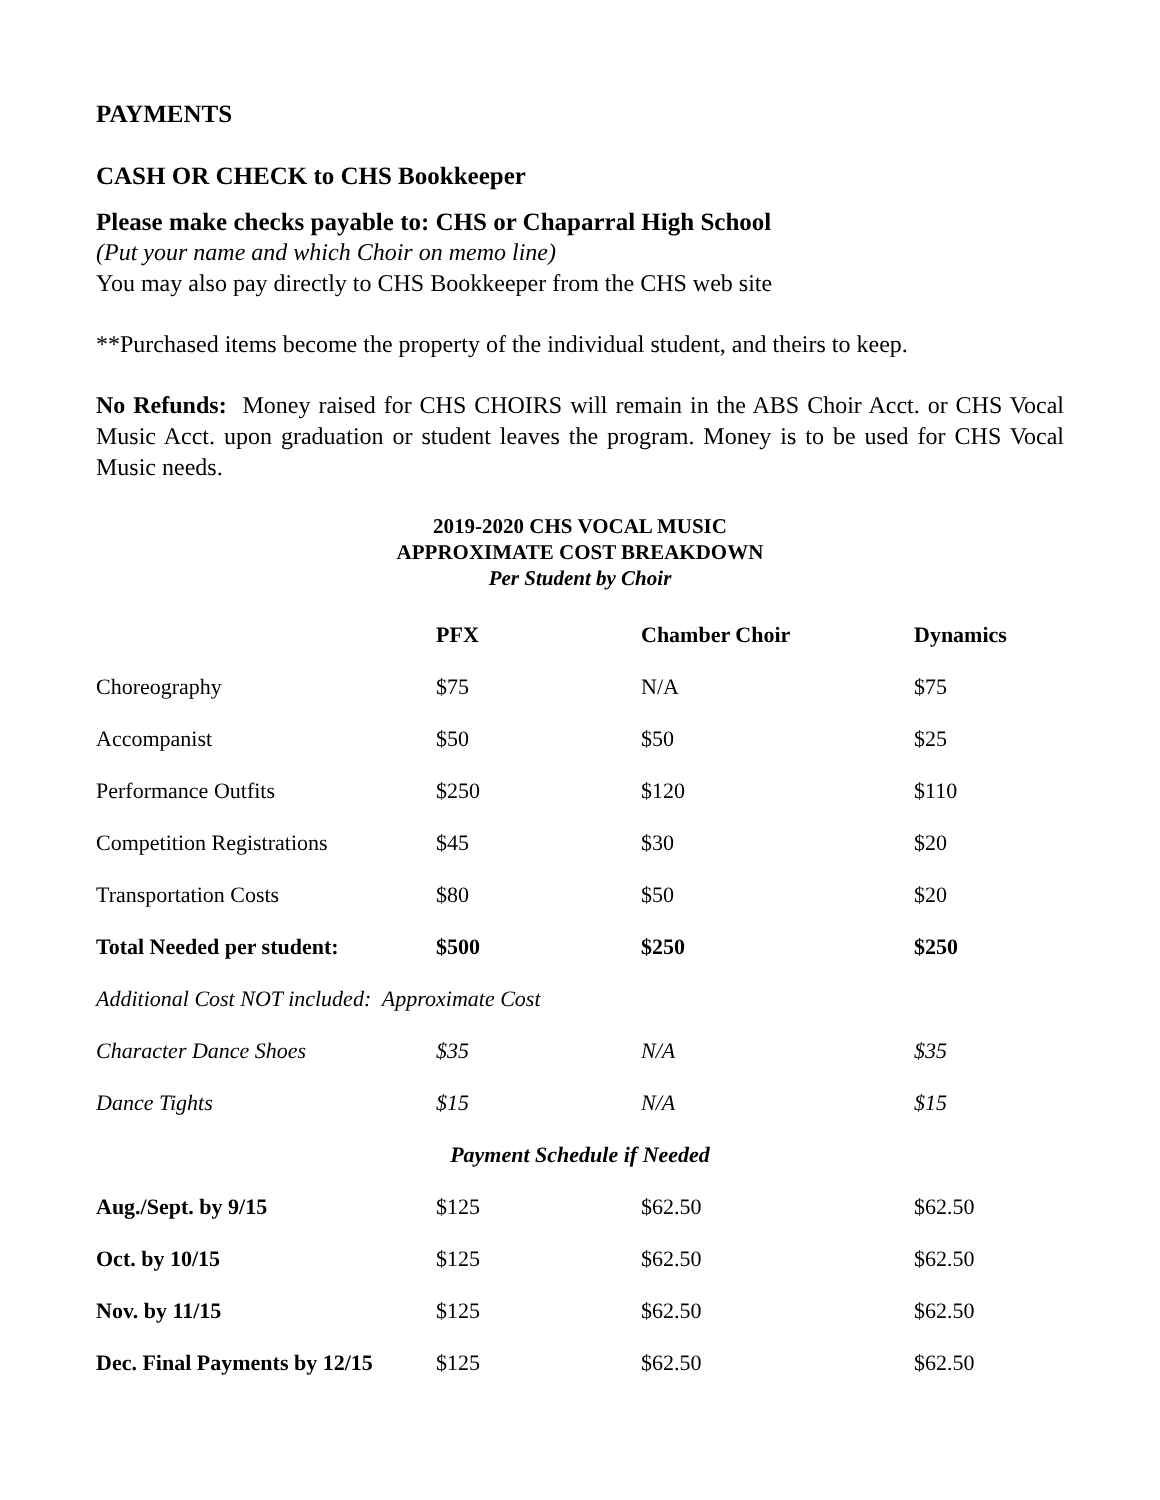PAYMENTS
CASH OR CHECK to CHS Bookkeeper
Please make checks payable to: CHS or Chaparral High School
(Put your name and which Choir on memo line)
You may also pay directly to CHS Bookkeeper from the CHS web site
**Purchased items become the property of the individual student, and theirs to keep.
No Refunds: Money raised for CHS CHOIRS will remain in the ABS Choir Acct. or CHS Vocal Music Acct. upon graduation or student leaves the program. Money is to be used for CHS Vocal Music needs.
2019-2020 CHS VOCAL MUSIC
APPROXIMATE COST BREAKDOWN
Per Student by Choir
| | PFX | Chamber Choir | Dynamics |
| --- | --- | --- | --- |
| Choreography | $75 | N/A | $75 |
| Accompanist | $50 | $50 | $25 |
| Performance Outfits | $250 | $120 | $110 |
| Competition Registrations | $45 | $30 | $20 |
| Transportation Costs | $80 | $50 | $20 |
| Total Needed per student: | $500 | $250 | $250 |
| Additional Cost NOT included: Approximate Cost | | | |
| Character Dance Shoes | $35 | N/A | $35 |
| Dance Tights | $15 | N/A | $15 |
| Payment Schedule if Needed | | | |
| Aug./Sept. by 9/15 | $125 | $62.50 | $62.50 |
| Oct. by 10/15 | $125 | $62.50 | $62.50 |
| Nov. by 11/15 | $125 | $62.50 | $62.50 |
| Dec. Final Payments by 12/15 | $125 | $62.50 | $62.50 |